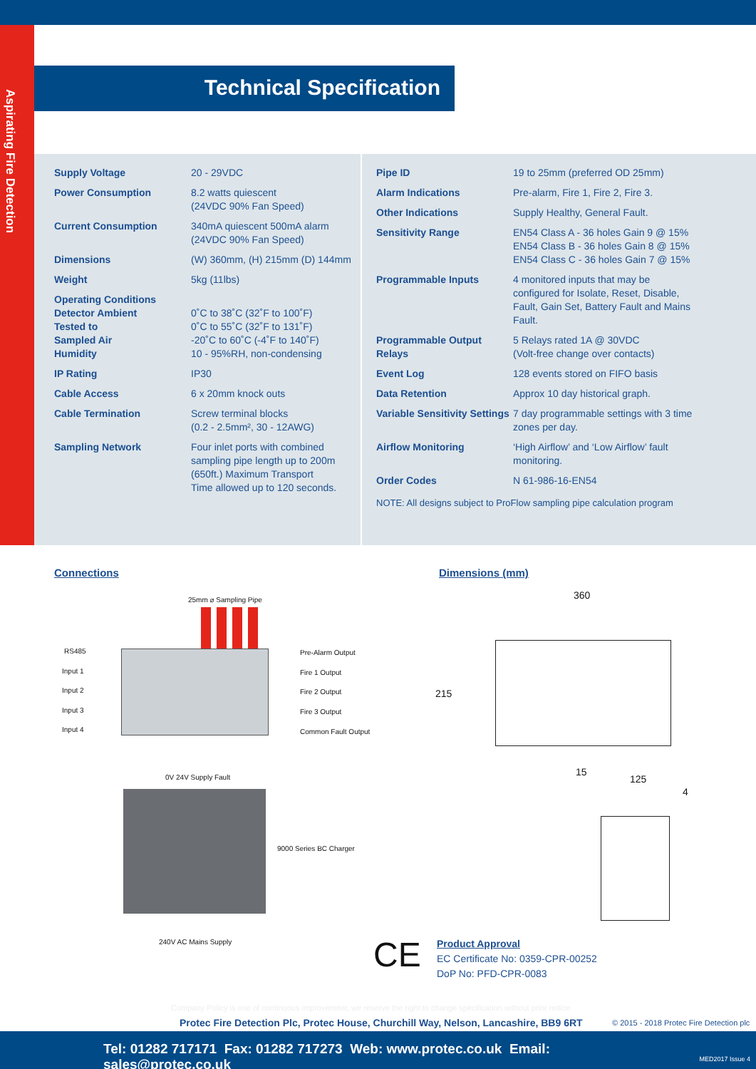Aspirating Fire Detection
Technical Specification
| Supply Voltage | 20 - 29VDC |
| Power Consumption | 8.2 watts quiescent (24VDC 90% Fan Speed) |
| Current Consumption | 340mA quiescent 500mA alarm (24VDC 90% Fan Speed) |
| Dimensions | (W) 360mm, (H) 215mm (D) 144mm |
| Weight | 5kg (11lbs) |
| Operating Conditions Detector Ambient Tested to Sampled Air Humidity | 0˚C to 38˚C (32˚F to 100˚F) 0˚C to 55˚C (32˚F to 131˚F) -20˚C to 60˚C (-4˚F to 140˚F) 10 - 95%RH, non-condensing |
| IP Rating | IP30 |
| Cable Access | 6 x 20mm knock outs |
| Cable Termination | Screw terminal blocks (0.2 - 2.5mm², 30 - 12AWG) |
| Sampling Network | Four inlet ports with combined sampling pipe length up to 200m (650ft.) Maximum Transport Time allowed up to 120 seconds. |
| Pipe ID | 19 to 25mm (preferred OD 25mm) |
| Alarm Indications | Pre-alarm, Fire 1, Fire 2, Fire 3. |
| Other Indications | Supply Healthy, General Fault. |
| Sensitivity Range | EN54 Class A - 36 holes Gain 9 @ 15% EN54 Class B - 36 holes Gain 8 @ 15% EN54 Class C - 36 holes Gain 7 @ 15% |
| Programmable Inputs | 4 monitored inputs that may be configured for Isolate, Reset, Disable, Fault, Gain Set, Battery Fault and Mains Fault. |
| Programmable Output Relays | 5 Relays rated 1A @ 30VDC (Volt-free change over contacts) |
| Event Log | 128 events stored on FIFO basis |
| Data Retention | Approx 10 day historical graph. |
| Variable Sensitivity Settings | 7 day programmable settings with 3 time zones per day. |
| Airflow Monitoring | ‘High Airflow’ and ‘Low Airflow’ fault monitoring. |
| Order Codes | N 61-986-16-EN54 |
NOTE: All designs subject to ProFlow sampling pipe calculation program
Connections Dimensions (mm)
25mm ⌀ Sampling Pipe
RS485 Pre-Alarm Output
Input 1 Fire 1 Output
Input 2 Fire 2 Output
Input 3 Fire 3 Output
Input 4 Common Fault Output
0V 24V Supply Fault
9000 Series BC Charger
240V AC Mains Supply
360
215
15
125
4
CE
Product Approval
EC Certificate No: 0359-CPR-00252
DoP No: PFD-CPR-0083
Company Policy is one of continuous improvement, we reserve the right to change specification without prior notice
Protec Fire Detection Plc, Protec House, Churchill Way, Nelson, Lancashire, BB9 6RT
© 2015 - 2018 Protec Fire Detection plc
Tel: 01282 717171 Fax: 01282 717273 Web: www.protec.co.uk Email: sales@protec.co.uk
MED2017 Issue 4